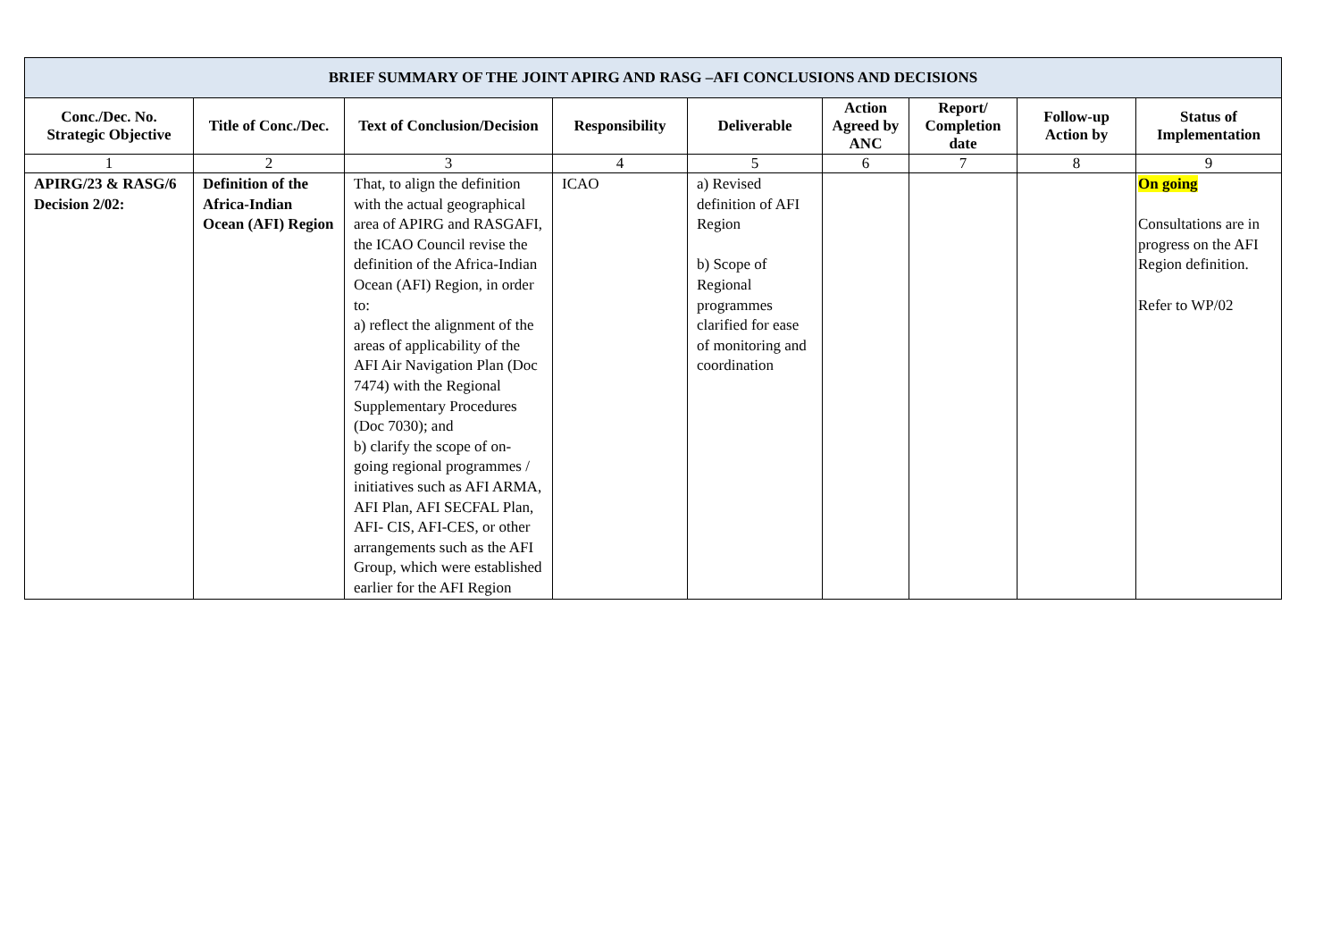| BRIEF SUMMARY OF THE JOINT APIRG AND RASG –AFI CONCLUSIONS AND DECISIONS | | | | | | | | |
| --- | --- | --- | --- | --- | --- | --- | --- | --- |
| Conc./Dec. No. Strategic Objective | Title of Conc./Dec. | Text of Conclusion/Decision | Responsibility | Deliverable | Action Agreed by ANC | Report/ Completion date | Follow-up Action by | Status of Implementation |
| 1 | 2 | 3 | 4 | 5 | 6 | 7 | 8 | 9 |
| APIRG/23 & RASG/6 Decision 2/02: | Definition of the Africa-Indian Ocean (AFI) Region | That, to align the definition with the actual geographical area of APIRG and RASGAFI, the ICAO Council revise the definition of the Africa-Indian Ocean (AFI) Region, in order to: a) reflect the alignment of the areas of applicability of the AFI Air Navigation Plan (Doc 7474) with the Regional Supplementary Procedures (Doc 7030); and b) clarify the scope of on-going regional programmes / initiatives such as AFI ARMA, AFI Plan, AFI SECFAL Plan, AFI- CIS, AFI-CES, or other arrangements such as the AFI Group, which were established earlier for the AFI Region | ICAO | a) Revised definition of AFI Region b) Scope of Regional programmes clarified for ease of monitoring and coordination | | | | On going Consultations are in progress on the AFI Region definition. Refer to WP/02 |